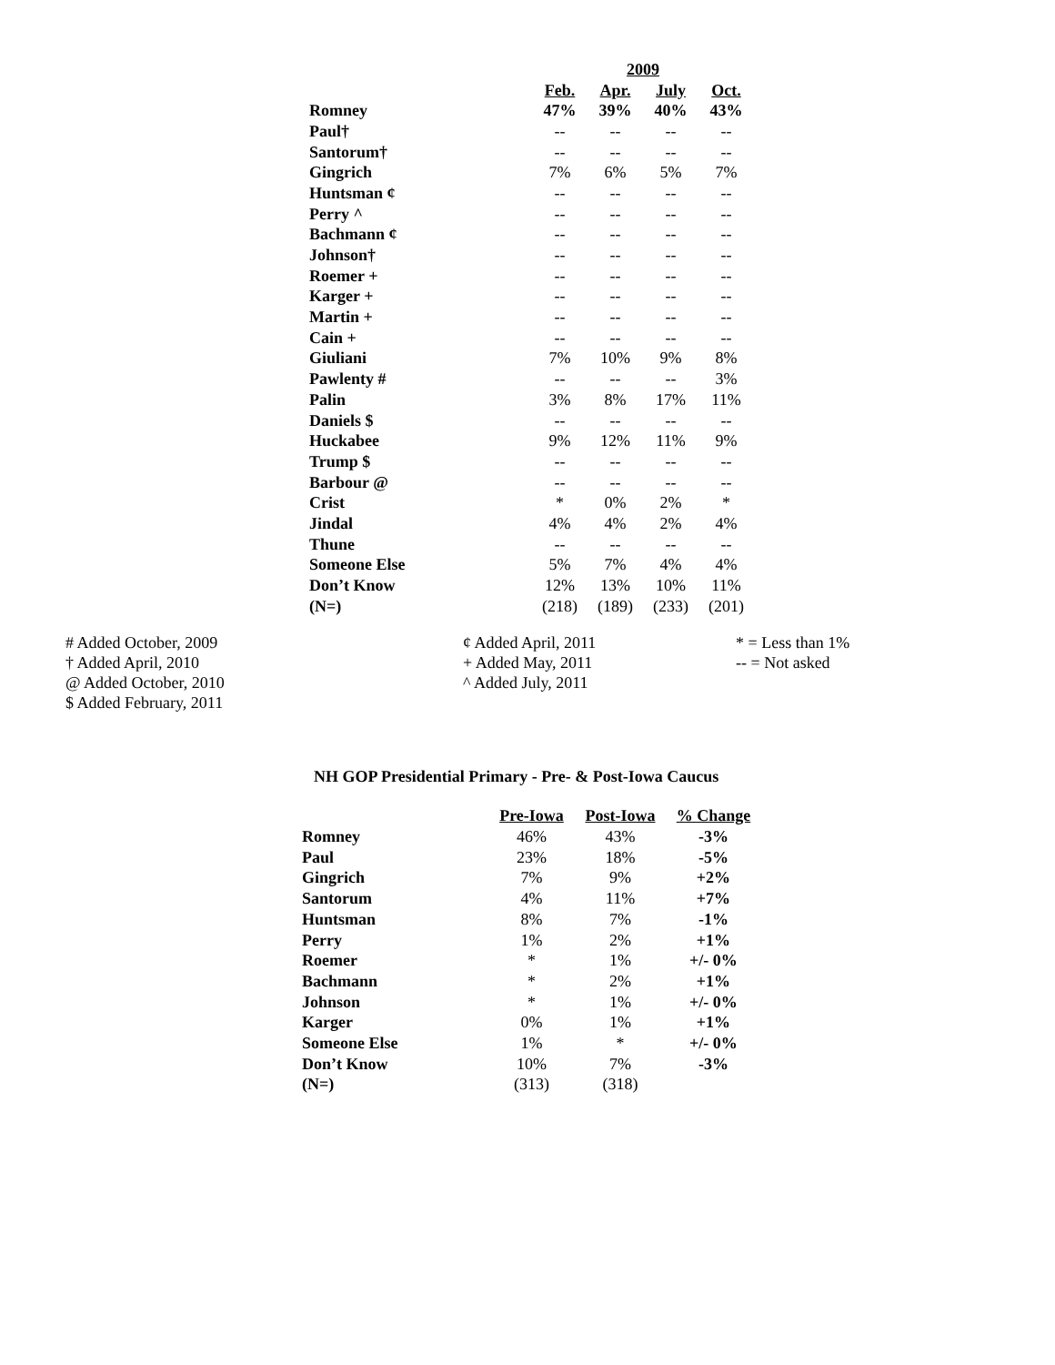| | 2009 | | | |
| | Feb. | Apr. | July | Oct. |
| Romney | 47% | 39% | 40% | 43% |
| Paul† | -- | -- | -- | -- |
| Santorum† | -- | -- | -- | -- |
| Gingrich | 7% | 6% | 5% | 7% |
| Huntsman ¢ | -- | -- | -- | -- |
| Perry ^ | -- | -- | -- | -- |
| Bachmann ¢ | -- | -- | -- | -- |
| Johnson† | -- | -- | -- | -- |
| Roemer + | -- | -- | -- | -- |
| Karger + | -- | -- | -- | -- |
| Martin + | -- | -- | -- | -- |
| Cain + | -- | -- | -- | -- |
| Giuliani | 7% | 10% | 9% | 8% |
| Pawlenty # | -- | -- | -- | 3% |
| Palin | 3% | 8% | 17% | 11% |
| Daniels $ | -- | -- | -- | -- |
| Huckabee | 9% | 12% | 11% | 9% |
| Trump $ | -- | -- | -- | -- |
| Barbour @ | -- | -- | -- | -- |
| Crist | * | 0% | 2% | * |
| Jindal | 4% | 4% | 2% | 4% |
| Thune | -- | -- | -- | -- |
| Someone Else | 5% | 7% | 4% | 4% |
| Don’t Know | 12% | 13% | 10% | 11% |
| (N=) | (218) | (189) | (233) | (201) |
# Added October, 2009
† Added April, 2010
@ Added October, 2010
$ Added February, 2011
¢ Added April, 2011
+ Added May, 2011
^ Added July, 2011
* = Less than 1%
-- = Not asked
NH GOP Presidential Primary - Pre- & Post-Iowa Caucus
| | Pre-Iowa | Post-Iowa | % Change |
| Romney | 46% | 43% | -3% |
| Paul | 23% | 18% | -5% |
| Gingrich | 7% | 9% | +2% |
| Santorum | 4% | 11% | +7% |
| Huntsman | 8% | 7% | -1% |
| Perry | 1% | 2% | +1% |
| Roemer | * | 1% | +/- 0% |
| Bachmann | * | 2% | +1% |
| Johnson | * | 1% | +/- 0% |
| Karger | 0% | 1% | +1% |
| Someone Else | 1% | * | +/- 0% |
| Don’t Know | 10% | 7% | -3% |
| (N=) | (313) | (318) | |